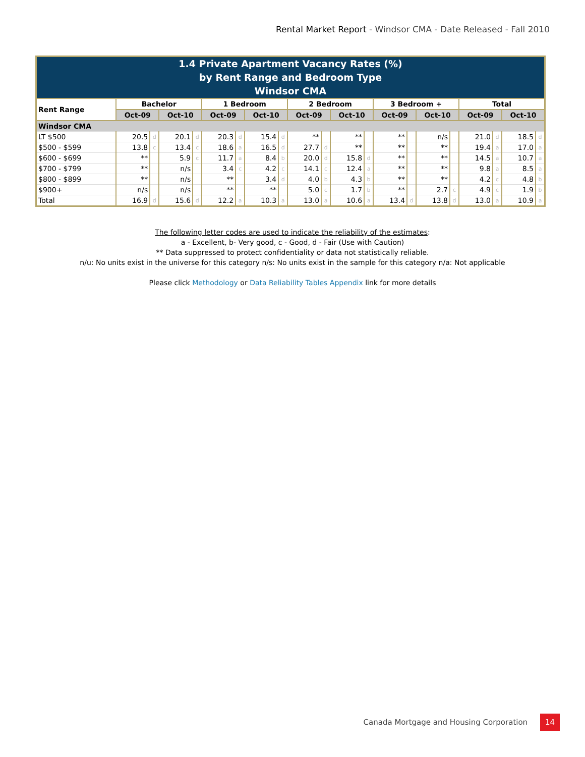Rental Market Report - Windsor CMA - Date Released - Fall 2010
| 1.4 Private Apartment Vacancy Rates (%) by Rent Range and Bedroom Type Windsor CMA | | | | | | | | | | | | | | | | | | | | |
| Rent Range | Bachelor | | | | 1 Bedroom | | | | 2 Bedroom | | | | 3 Bedroom + | | | | Total | | | |
| | Oct-09 | | Oct-10 | | Oct-09 | | Oct-10 | | Oct-09 | | Oct-10 | | Oct-09 | | Oct-10 | | Oct-09 | | Oct-10 | |
| Windsor CMA | | | | | | | | | | | | | | | | | | | | |
| LT $500 | 20.5 | d | 20.1 | d | 20.3 | d | 15.4 | d | ** | | ** | | ** | | n/s | | 21.0 | d | 18.5 | d |
| $500 - $599 | 13.8 | c | 13.4 | c | 18.6 | a | 16.5 | d | 27.7 | d | ** | | ** | | ** | | 19.4 | a | 17.0 | a |
| $600 - $699 | ** | | 5.9 | c | 11.7 | a | 8.4 | b | 20.0 | d | 15.8 | d | ** | | ** | | 14.5 | a | 10.7 | a |
| $700 - $799 | ** | | n/s | | 3.4 | c | 4.2 | c | 14.1 | c | 12.4 | a | ** | | ** | | 9.8 | a | 8.5 | a |
| $800 - $899 | ** | | n/s | | ** | | 3.4 | d | 4.0 | b | 4.3 | b | ** | | ** | | 4.2 | c | 4.8 | b |
| $900+ | n/s | | n/s | | ** | | ** | | 5.0 | c | 1.7 | b | ** | | 2.7 | c | 4.9 | c | 1.9 | b |
| Total | 16.9 | d | 15.6 | d | 12.2 | a | 10.3 | a | 13.0 | a | 10.6 | a | 13.4 | d | 13.8 | d | 13.0 | a | 10.9 | a |
The following letter codes are used to indicate the reliability of the estimates:
a - Excellent, b- Very good, c - Good, d - Fair (Use with Caution)
** Data suppressed to protect confidentiality or data not statistically reliable.
n/u: No units exist in the universe for this category n/s: No units exist in the sample for this category n/a: Not applicable
Please click Methodology or Data Reliability Tables Appendix link for more details
Canada Mortgage and Housing Corporation 14